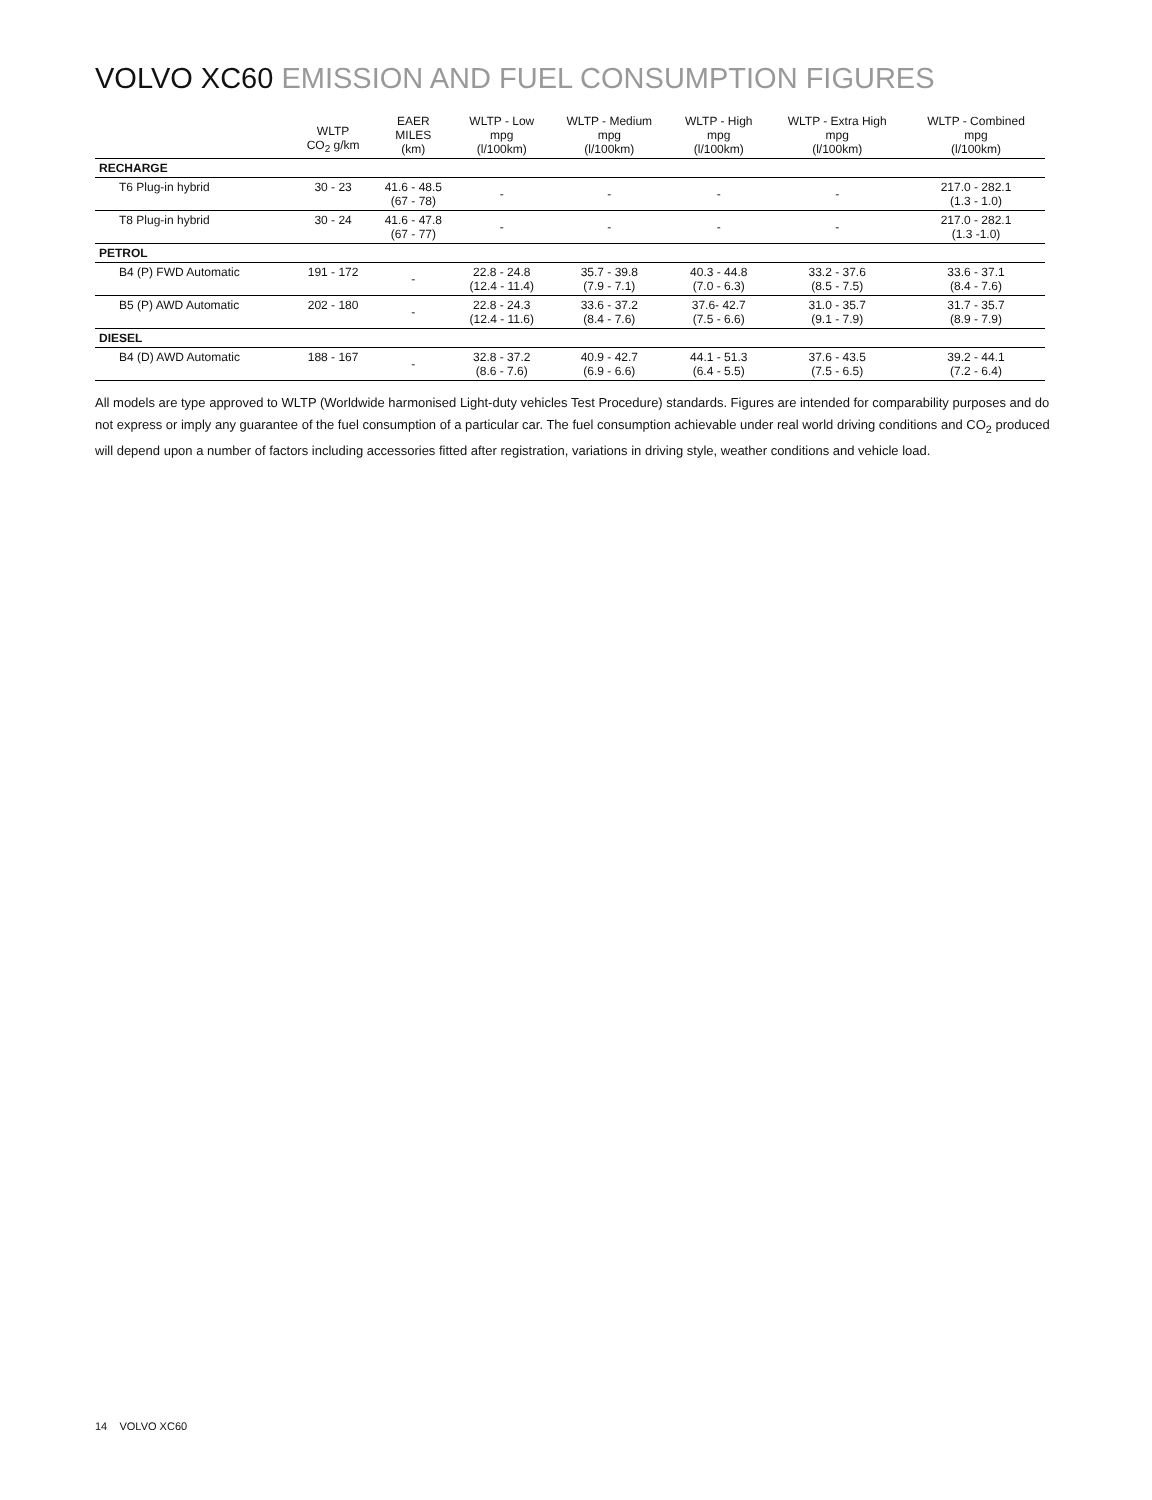VOLVO XC60 EMISSION AND FUEL CONSUMPTION FIGURES
| | WLTP CO<sub>2</sub> g/km | EAER MILES (km) | WLTP - Low mpg (l/100km) | WLTP - Medium mpg (l/100km) | WLTP - High mpg (l/100km) | WLTP - Extra High mpg (l/100km) | WLTP - Combined mpg (l/100km) |
| --- | --- | --- | --- | --- | --- | --- | --- |
| RECHARGE | | | | | | | |
| T6 Plug-in hybrid | 30 - 23 | 41.6 - 48.5 (67 - 78) | - | - | - | - | 217.0 - 282.1 (1.3 - 1.0) |
| T8 Plug-in hybrid | 30 - 24 | 41.6 - 47.8 (67 - 77) | - | - | - | - | 217.0 - 282.1 (1.3 -1.0) |
| PETROL | | | | | | | |
| B4 (P) FWD Automatic | 191 - 172 | - | 22.8 - 24.8 (12.4 - 11.4) | 35.7 - 39.8 (7.9 - 7.1) | 40.3 - 44.8 (7.0 - 6.3) | 33.2 - 37.6 (8.5 - 7.5) | 33.6 - 37.1 (8.4 - 7.6) |
| B5 (P) AWD Automatic | 202 - 180 | - | 22.8 - 24.3 (12.4 - 11.6) | 33.6 - 37.2 (8.4 - 7.6) | 37.6- 42.7 (7.5 - 6.6) | 31.0 - 35.7 (9.1 - 7.9) | 31.7 - 35.7 (8.9 - 7.9) |
| DIESEL | | | | | | | |
| B4 (D) AWD Automatic | 188 - 167 | - | 32.8 - 37.2 (8.6 - 7.6) | 40.9 - 42.7 (6.9 - 6.6) | 44.1 - 51.3 (6.4 - 5.5) | 37.6 - 43.5 (7.5 - 6.5) | 39.2 - 44.1 (7.2 - 6.4) |
All models are type approved to WLTP (Worldwide harmonised Light-duty vehicles Test Procedure) standards. Figures are intended for comparability purposes and do not express or imply any guarantee of the fuel consumption of a particular car. The fuel consumption achievable under real world driving conditions and CO<sub>2</sub> produced will depend upon a number of factors including accessories fitted after registration, variations in driving style, weather conditions and vehicle load.
14 VOLVO XC60